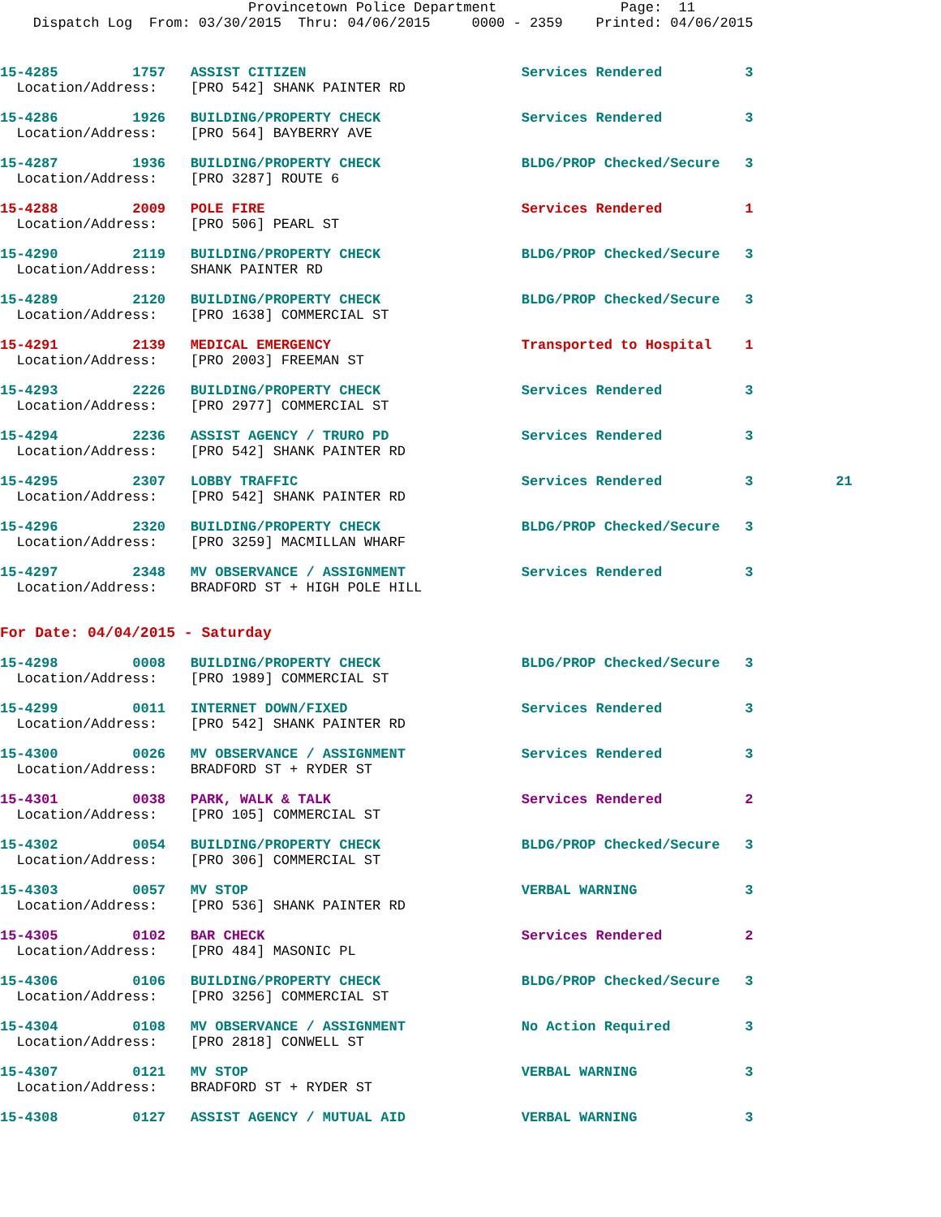Provincetown Police Department               Page:  11
    Dispatch Log  From: 03/30/2015  Thru: 04/06/2015     0000 - 2359    Printed: 04/06/2015
15-4285         1757   ASSIST CITIZEN                          Services Rendered          3
  Location/Address:    [PRO 542] SHANK PAINTER RD
15-4286         1926   BUILDING/PROPERTY CHECK                 Services Rendered          3
  Location/Address:    [PRO 564] BAYBERRY AVE
15-4287         1936   BUILDING/PROPERTY CHECK                 BLDG/PROP Checked/Secure   3
  Location/Address:    [PRO 3287] ROUTE 6
15-4288         2009   POLE FIRE                               Services Rendered          1
  Location/Address:    [PRO 506] PEARL ST
15-4290         2119   BUILDING/PROPERTY CHECK                 BLDG/PROP Checked/Secure   3
  Location/Address:    SHANK PAINTER RD
15-4289         2120   BUILDING/PROPERTY CHECK                 BLDG/PROP Checked/Secure   3
  Location/Address:    [PRO 1638] COMMERCIAL ST
15-4291         2139   MEDICAL EMERGENCY                       Transported to Hospital    1
  Location/Address:    [PRO 2003] FREEMAN ST
15-4293         2226   BUILDING/PROPERTY CHECK                 Services Rendered          3
  Location/Address:    [PRO 2977] COMMERCIAL ST
15-4294         2236   ASSIST AGENCY / TRURO PD                Services Rendered          3
  Location/Address:    [PRO 542] SHANK PAINTER RD
15-4295         2307   LOBBY TRAFFIC                           Services Rendered          3          21
  Location/Address:    [PRO 542] SHANK PAINTER RD
15-4296         2320   BUILDING/PROPERTY CHECK                 BLDG/PROP Checked/Secure   3
  Location/Address:    [PRO 3259] MACMILLAN WHARF
15-4297         2348   MV OBSERVANCE / ASSIGNMENT              Services Rendered          3
  Location/Address:    BRADFORD ST + HIGH POLE HILL
For Date: 04/04/2015 - Saturday
15-4298         0008   BUILDING/PROPERTY CHECK                 BLDG/PROP Checked/Secure   3
  Location/Address:    [PRO 1989] COMMERCIAL ST
15-4299         0011   INTERNET DOWN/FIXED                     Services Rendered          3
  Location/Address:    [PRO 542] SHANK PAINTER RD
15-4300         0026   MV OBSERVANCE / ASSIGNMENT              Services Rendered          3
  Location/Address:    BRADFORD ST + RYDER ST
15-4301         0038   PARK, WALK & TALK                       Services Rendered          2
  Location/Address:    [PRO 105] COMMERCIAL ST
15-4302         0054   BUILDING/PROPERTY CHECK                 BLDG/PROP Checked/Secure   3
  Location/Address:    [PRO 306] COMMERCIAL ST
15-4303         0057   MV STOP                                 VERBAL WARNING             3
  Location/Address:    [PRO 536] SHANK PAINTER RD
15-4305         0102   BAR CHECK                               Services Rendered          2
  Location/Address:    [PRO 484] MASONIC PL
15-4306         0106   BUILDING/PROPERTY CHECK                 BLDG/PROP Checked/Secure   3
  Location/Address:    [PRO 3256] COMMERCIAL ST
15-4304         0108   MV OBSERVANCE / ASSIGNMENT              No Action Required         3
  Location/Address:    [PRO 2818] CONWELL ST
15-4307         0121   MV STOP                                 VERBAL WARNING             3
  Location/Address:    BRADFORD ST + RYDER ST
15-4308         0127   ASSIST AGENCY / MUTUAL AID              VERBAL WARNING             3